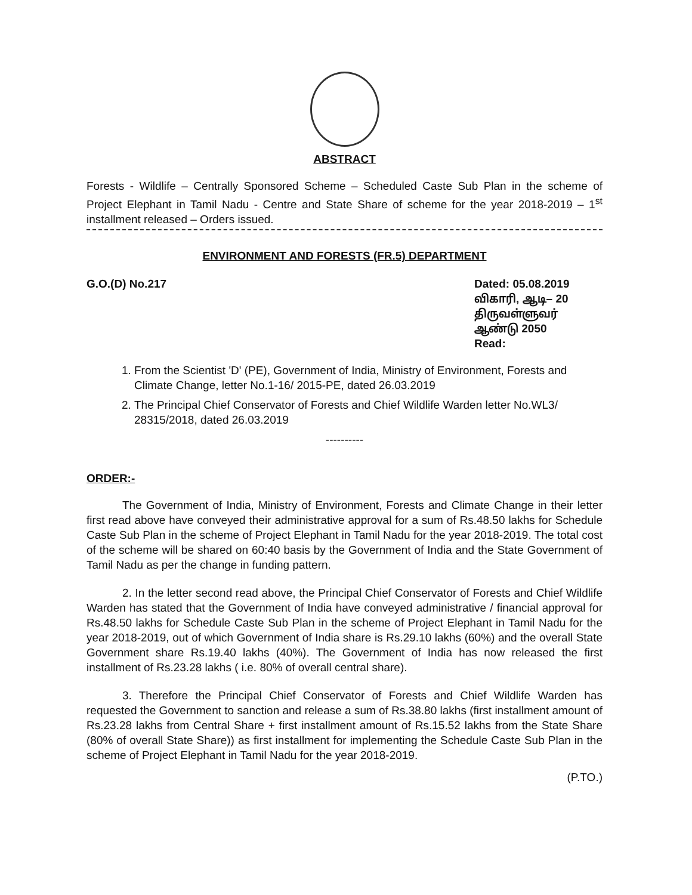ABSTRACT
Forests - Wildlife – Centrally Sponsored Scheme – Scheduled Caste Sub Plan in the scheme of Project Elephant in Tamil Nadu - Centre and State Share of scheme for the year 2018-2019 – 1<sup>st</sup> installment released – Orders issued.
ENVIRONMENT AND FORESTS (FR.5) DEPARTMENT
G.O.(D) No.217 Dated: 05.08.2019
விகாரி, ஆடி– 20
திருவள்ளுவர் ஆண்டு 2050
Read:
1. From the Scientist 'D' (PE), Government of India, Ministry of Environment, Forests and Climate Change, letter No.1-16/ 2015-PE, dated 26.03.2019
2. The Principal Chief Conservator of Forests and Chief Wildlife Warden letter No.WL3/ 28315/2018, dated 26.03.2019
----------
ORDER:-
The Government of India, Ministry of Environment, Forests and Climate Change in their letter first read above have conveyed their administrative approval for a sum of Rs.48.50 lakhs for Schedule Caste Sub Plan in the scheme of Project Elephant in Tamil Nadu for the year 2018-2019. The total cost of the scheme will be shared on 60:40 basis by the Government of India and the State Government of Tamil Nadu as per the change in funding pattern.
2. In the letter second read above, the Principal Chief Conservator of Forests and Chief Wildlife Warden has stated that the Government of India have conveyed administrative / financial approval for Rs.48.50 lakhs for Schedule Caste Sub Plan in the scheme of Project Elephant in Tamil Nadu for the year 2018-2019, out of which Government of India share is Rs.29.10 lakhs (60%) and the overall State Government share Rs.19.40 lakhs (40%). The Government of India has now released the first installment of Rs.23.28 lakhs ( i.e. 80% of overall central share).
3. Therefore the Principal Chief Conservator of Forests and Chief Wildlife Warden has requested the Government to sanction and release a sum of Rs.38.80 lakhs (first installment amount of Rs.23.28 lakhs from Central Share + first installment amount of Rs.15.52 lakhs from the State Share (80% of overall State Share)) as first installment for implementing the Schedule Caste Sub Plan in the scheme of Project Elephant in Tamil Nadu for the year 2018-2019.
(P.TO.)